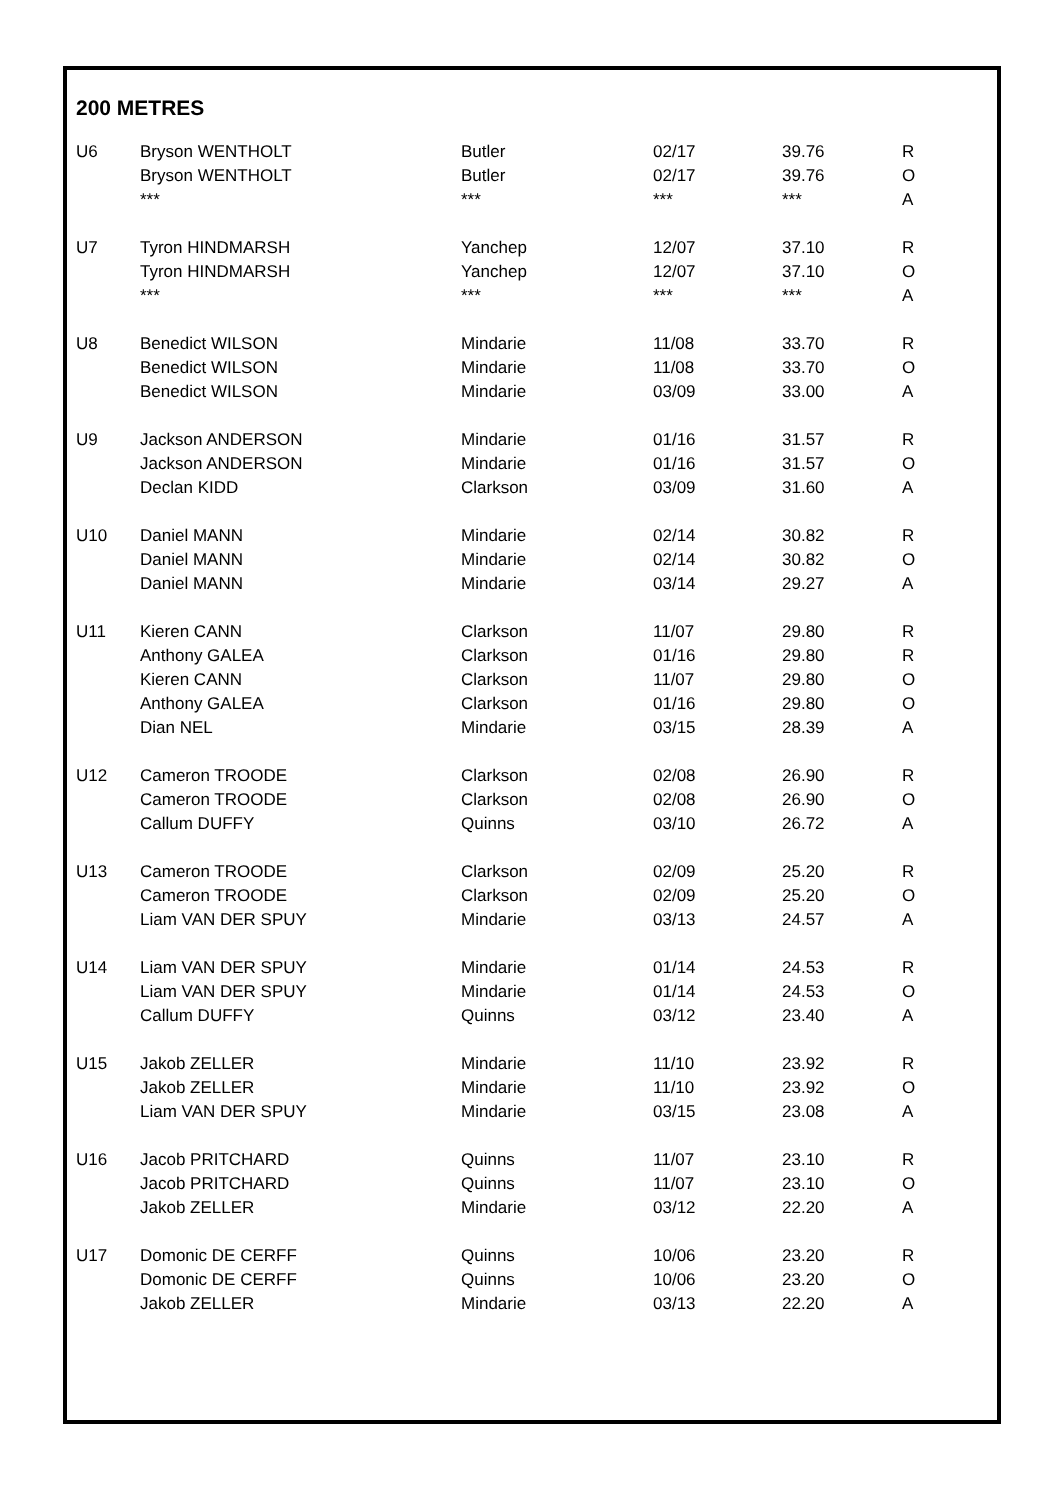200 METRES
| U6 | Bryson WENTHOLT | Butler | 02/17 | 39.76 | R |
| | Bryson WENTHOLT | Butler | 02/17 | 39.76 | O |
| | *** | *** | *** | *** | A |
| U7 | Tyron HINDMARSH | Yanchep | 12/07 | 37.10 | R |
| | Tyron HINDMARSH | Yanchep | 12/07 | 37.10 | O |
| | *** | *** | *** | *** | A |
| U8 | Benedict WILSON | Mindarie | 11/08 | 33.70 | R |
| | Benedict WILSON | Mindarie | 11/08 | 33.70 | O |
| | Benedict WILSON | Mindarie | 03/09 | 33.00 | A |
| U9 | Jackson ANDERSON | Mindarie | 01/16 | 31.57 | R |
| | Jackson ANDERSON | Mindarie | 01/16 | 31.57 | O |
| | Declan KIDD | Clarkson | 03/09 | 31.60 | A |
| U10 | Daniel MANN | Mindarie | 02/14 | 30.82 | R |
| | Daniel MANN | Mindarie | 02/14 | 30.82 | O |
| | Daniel MANN | Mindarie | 03/14 | 29.27 | A |
| U11 | Kieren CANN | Clarkson | 11/07 | 29.80 | R |
| | Anthony GALEA | Clarkson | 01/16 | 29.80 | R |
| | Kieren CANN | Clarkson | 11/07 | 29.80 | O |
| | Anthony GALEA | Clarkson | 01/16 | 29.80 | O |
| | Dian NEL | Mindarie | 03/15 | 28.39 | A |
| U12 | Cameron TROODE | Clarkson | 02/08 | 26.90 | R |
| | Cameron TROODE | Clarkson | 02/08 | 26.90 | O |
| | Callum DUFFY | Quinns | 03/10 | 26.72 | A |
| U13 | Cameron TROODE | Clarkson | 02/09 | 25.20 | R |
| | Cameron TROODE | Clarkson | 02/09 | 25.20 | O |
| | Liam VAN DER SPUY | Mindarie | 03/13 | 24.57 | A |
| U14 | Liam VAN DER SPUY | Mindarie | 01/14 | 24.53 | R |
| | Liam VAN DER SPUY | Mindarie | 01/14 | 24.53 | O |
| | Callum DUFFY | Quinns | 03/12 | 23.40 | A |
| U15 | Jakob ZELLER | Mindarie | 11/10 | 23.92 | R |
| | Jakob ZELLER | Mindarie | 11/10 | 23.92 | O |
| | Liam VAN DER SPUY | Mindarie | 03/15 | 23.08 | A |
| U16 | Jacob PRITCHARD | Quinns | 11/07 | 23.10 | R |
| | Jacob PRITCHARD | Quinns | 11/07 | 23.10 | O |
| | Jakob ZELLER | Mindarie | 03/12 | 22.20 | A |
| U17 | Domonic DE CERFF | Quinns | 10/06 | 23.20 | R |
| | Domonic DE CERFF | Quinns | 10/06 | 23.20 | O |
| | Jakob ZELLER | Mindarie | 03/13 | 22.20 | A |